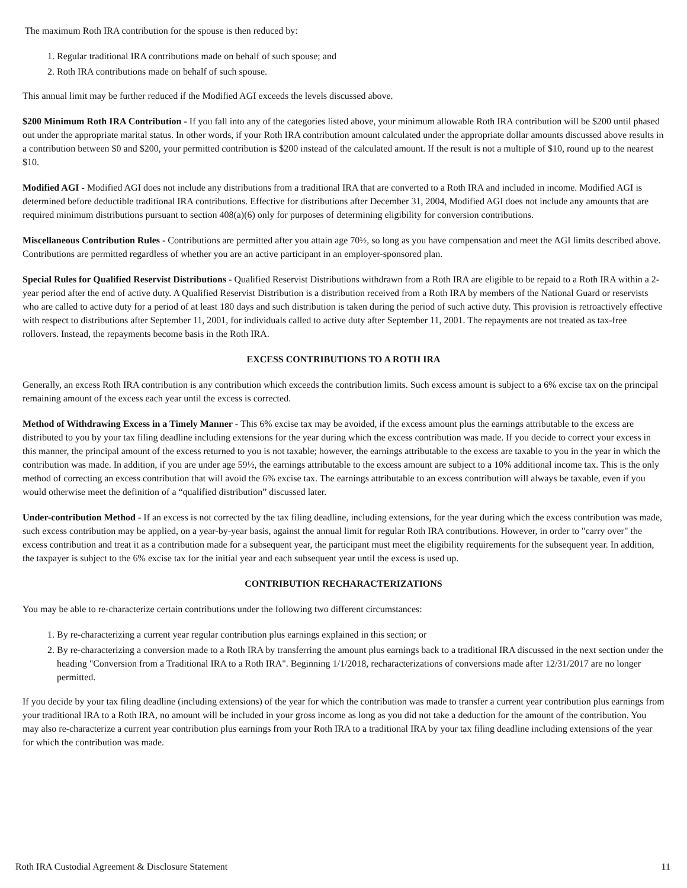The maximum Roth IRA contribution for the spouse is then reduced by:
1. Regular traditional IRA contributions made on behalf of such spouse; and
2. Roth IRA contributions made on behalf of such spouse.
This annual limit may be further reduced if the Modified AGI exceeds the levels discussed above.
$200 Minimum Roth IRA Contribution - If you fall into any of the categories listed above, your minimum allowable Roth IRA contribution will be $200 until phased out under the appropriate marital status. In other words, if your Roth IRA contribution amount calculated under the appropriate dollar amounts discussed above results in a contribution between $0 and $200, your permitted contribution is $200 instead of the calculated amount. If the result is not a multiple of $10, round up to the nearest $10.
Modified AGI - Modified AGI does not include any distributions from a traditional IRA that are converted to a Roth IRA and included in income. Modified AGI is determined before deductible traditional IRA contributions. Effective for distributions after December 31, 2004, Modified AGI does not include any amounts that are required minimum distributions pursuant to section 408(a)(6) only for purposes of determining eligibility for conversion contributions.
Miscellaneous Contribution Rules - Contributions are permitted after you attain age 70½, so long as you have compensation and meet the AGI limits described above. Contributions are permitted regardless of whether you are an active participant in an employer-sponsored plan.
Special Rules for Qualified Reservist Distributions - Qualified Reservist Distributions withdrawn from a Roth IRA are eligible to be repaid to a Roth IRA within a 2-year period after the end of active duty. A Qualified Reservist Distribution is a distribution received from a Roth IRA by members of the National Guard or reservists who are called to active duty for a period of at least 180 days and such distribution is taken during the period of such active duty. This provision is retroactively effective with respect to distributions after September 11, 2001, for individuals called to active duty after September 11, 2001. The repayments are not treated as tax-free rollovers. Instead, the repayments become basis in the Roth IRA.
EXCESS CONTRIBUTIONS TO A ROTH IRA
Generally, an excess Roth IRA contribution is any contribution which exceeds the contribution limits. Such excess amount is subject to a 6% excise tax on the principal remaining amount of the excess each year until the excess is corrected.
Method of Withdrawing Excess in a Timely Manner - This 6% excise tax may be avoided, if the excess amount plus the earnings attributable to the excess are distributed to you by your tax filing deadline including extensions for the year during which the excess contribution was made. If you decide to correct your excess in this manner, the principal amount of the excess returned to you is not taxable; however, the earnings attributable to the excess are taxable to you in the year in which the contribution was made. In addition, if you are under age 59½, the earnings attributable to the excess amount are subject to a 10% additional income tax. This is the only method of correcting an excess contribution that will avoid the 6% excise tax. The earnings attributable to an excess contribution will always be taxable, even if you would otherwise meet the definition of a “qualified distribution” discussed later.
Under-contribution Method - If an excess is not corrected by the tax filing deadline, including extensions, for the year during which the excess contribution was made, such excess contribution may be applied, on a year-by-year basis, against the annual limit for regular Roth IRA contributions. However, in order to "carry over" the excess contribution and treat it as a contribution made for a subsequent year, the participant must meet the eligibility requirements for the subsequent year. In addition, the taxpayer is subject to the 6% excise tax for the initial year and each subsequent year until the excess is used up.
CONTRIBUTION RECHARACTERIZATIONS
You may be able to re-characterize certain contributions under the following two different circumstances:
1. By re-characterizing a current year regular contribution plus earnings explained in this section; or
2. By re-characterizing a conversion made to a Roth IRA by transferring the amount plus earnings back to a traditional IRA discussed in the next section under the heading "Conversion from a Traditional IRA to a Roth IRA". Beginning 1/1/2018, recharacterizations of conversions made after 12/31/2017 are no longer permitted.
If you decide by your tax filing deadline (including extensions) of the year for which the contribution was made to transfer a current year contribution plus earnings from your traditional IRA to a Roth IRA, no amount will be included in your gross income as long as you did not take a deduction for the amount of the contribution. You may also re-characterize a current year contribution plus earnings from your Roth IRA to a traditional IRA by your tax filing deadline including extensions of the year for which the contribution was made.
Roth IRA Custodial Agreement & Disclosure Statement 11